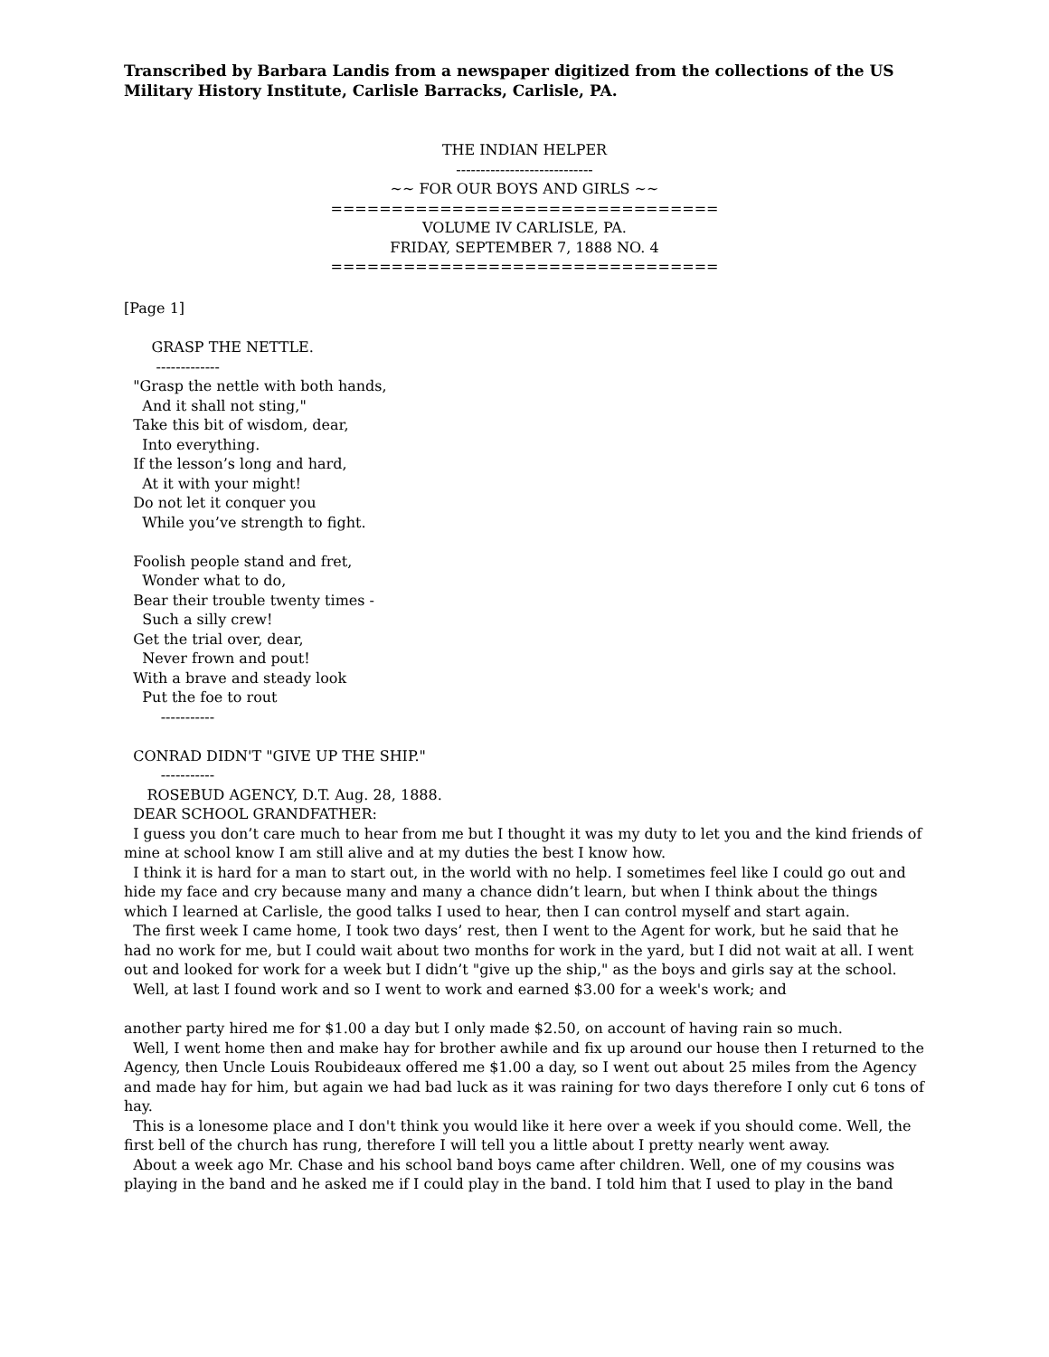Transcribed by Barbara Landis from a newspaper digitized from the collections of the US Military History Institute, Carlisle Barracks, Carlisle, PA.
THE INDIAN HELPER
----------------------------
~~ FOR OUR BOYS AND GIRLS ~~
================================
VOLUME IV CARLISLE, PA.
FRIDAY, SEPTEMBER 7, 1888 NO. 4
================================
[Page 1]
GRASP THE NETTLE. ------------- "Grasp the nettle with both hands, And it shall not sting," Take this bit of wisdom, dear, Into everything. If the lesson’s long and hard, At it with your might! Do not let it conquer you While you’ve strength to fight. Foolish people stand and fret, Wonder what to do, Bear their trouble twenty times - Such a silly crew! Get the trial over, dear, Never frown and pout! With a brave and steady look Put the foe to rout ----------- CONRAD DIDN'T "GIVE UP THE SHIP." ----------- ROSEBUD AGENCY, D.T. Aug. 28, 1888. DEAR SCHOOL GRANDFATHER:
I guess you don’t care much to hear from me but I thought it was my duty to let you and the kind friends of mine at school know I am still alive and at my duties the best I know how.
I think it is hard for a man to start out, in the world with no help. I sometimes feel like I could go out and hide my face and cry because many and many a chance didn’t learn, but when I think about the things which I learned at Carlisle, the good talks I used to hear, then I can control myself and start again.
The first week I came home, I took two days’ rest, then I went to the Agent for work, but he said that he had no work for me, but I could wait about two months for work in the yard, but I did not wait at all. I went out and looked for work for a week but I didn’t "give up the ship," as the boys and girls say at the school.
Well, at last I found work and so I went to work and earned $3.00 for a week's work; and
another party hired me for $1.00 a day but I only made $2.50, on account of having rain so much.
Well, I went home then and make hay for brother awhile and fix up around our house then I returned to the Agency, then Uncle Louis Roubideaux offered me $1.00 a day, so I went out about 25 miles from the Agency and made hay for him, but again we had bad luck as it was raining for two days therefore I only cut 6 tons of hay.
This is a lonesome place and I don't think you would like it here over a week if you should come. Well, the first bell of the church has rung, therefore I will tell you a little about I pretty nearly went away.
About a week ago Mr. Chase and his school band boys came after children. Well, one of my cousins was playing in the band and he asked me if I could play in the band. I told him that I used to play in the band